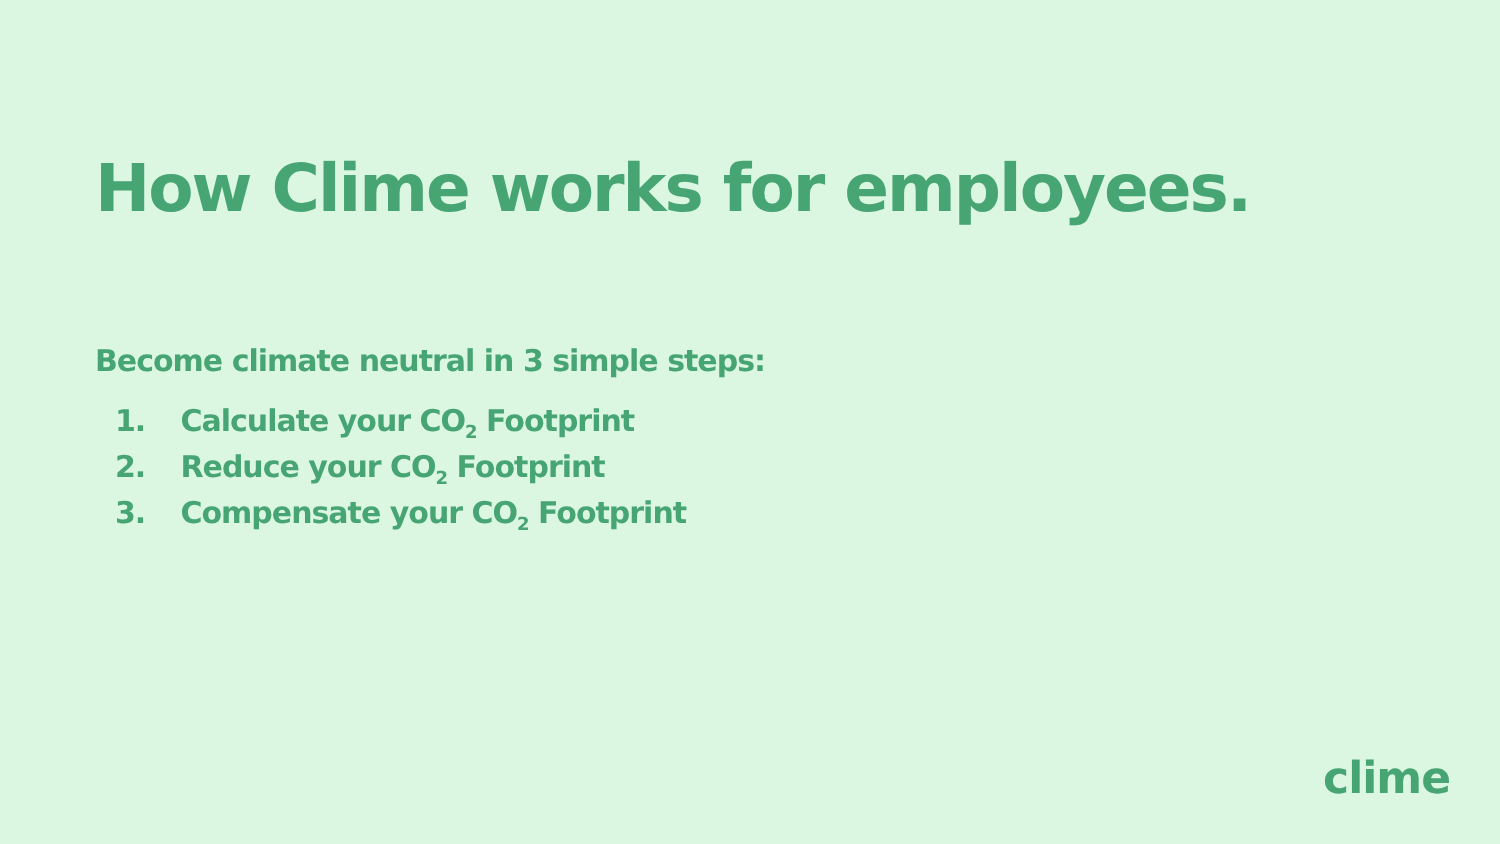How Clime works for employees.
Become climate neutral in 3 simple steps:
1. Calculate your CO<sub>2</sub> Footprint
2. Reduce your CO<sub>2</sub> Footprint
3. Compensate your CO<sub>2</sub> Footprint
clime